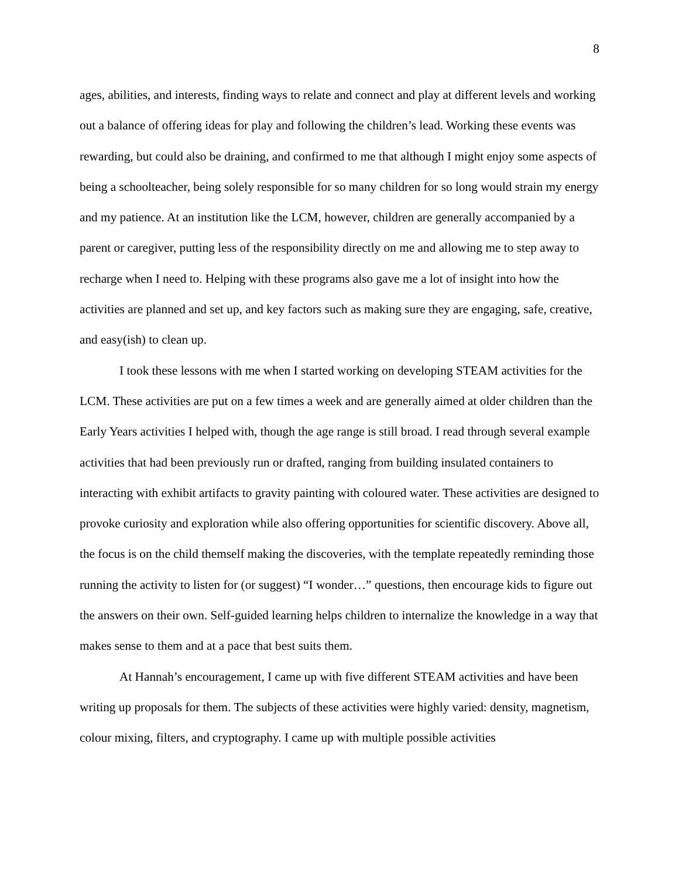8
ages, abilities, and interests, finding ways to relate and connect and play at different levels and working out a balance of offering ideas for play and following the children’s lead. Working these events was rewarding, but could also be draining, and confirmed to me that although I might enjoy some aspects of being a schoolteacher, being solely responsible for so many children for so long would strain my energy and my patience. At an institution like the LCM, however, children are generally accompanied by a parent or caregiver, putting less of the responsibility directly on me and allowing me to step away to recharge when I need to. Helping with these programs also gave me a lot of insight into how the activities are planned and set up, and key factors such as making sure they are engaging, safe, creative, and easy(ish) to clean up.
I took these lessons with me when I started working on developing STEAM activities for the LCM. These activities are put on a few times a week and are generally aimed at older children than the Early Years activities I helped with, though the age range is still broad. I read through several example activities that had been previously run or drafted, ranging from building insulated containers to interacting with exhibit artifacts to gravity painting with coloured water. These activities are designed to provoke curiosity and exploration while also offering opportunities for scientific discovery. Above all, the focus is on the child themself making the discoveries, with the template repeatedly reminding those running the activity to listen for (or suggest) “I wonder…” questions, then encourage kids to figure out the answers on their own. Self-guided learning helps children to internalize the knowledge in a way that makes sense to them and at a pace that best suits them.
At Hannah’s encouragement, I came up with five different STEAM activities and have been writing up proposals for them. The subjects of these activities were highly varied: density, magnetism, colour mixing, filters, and cryptography. I came up with multiple possible activities